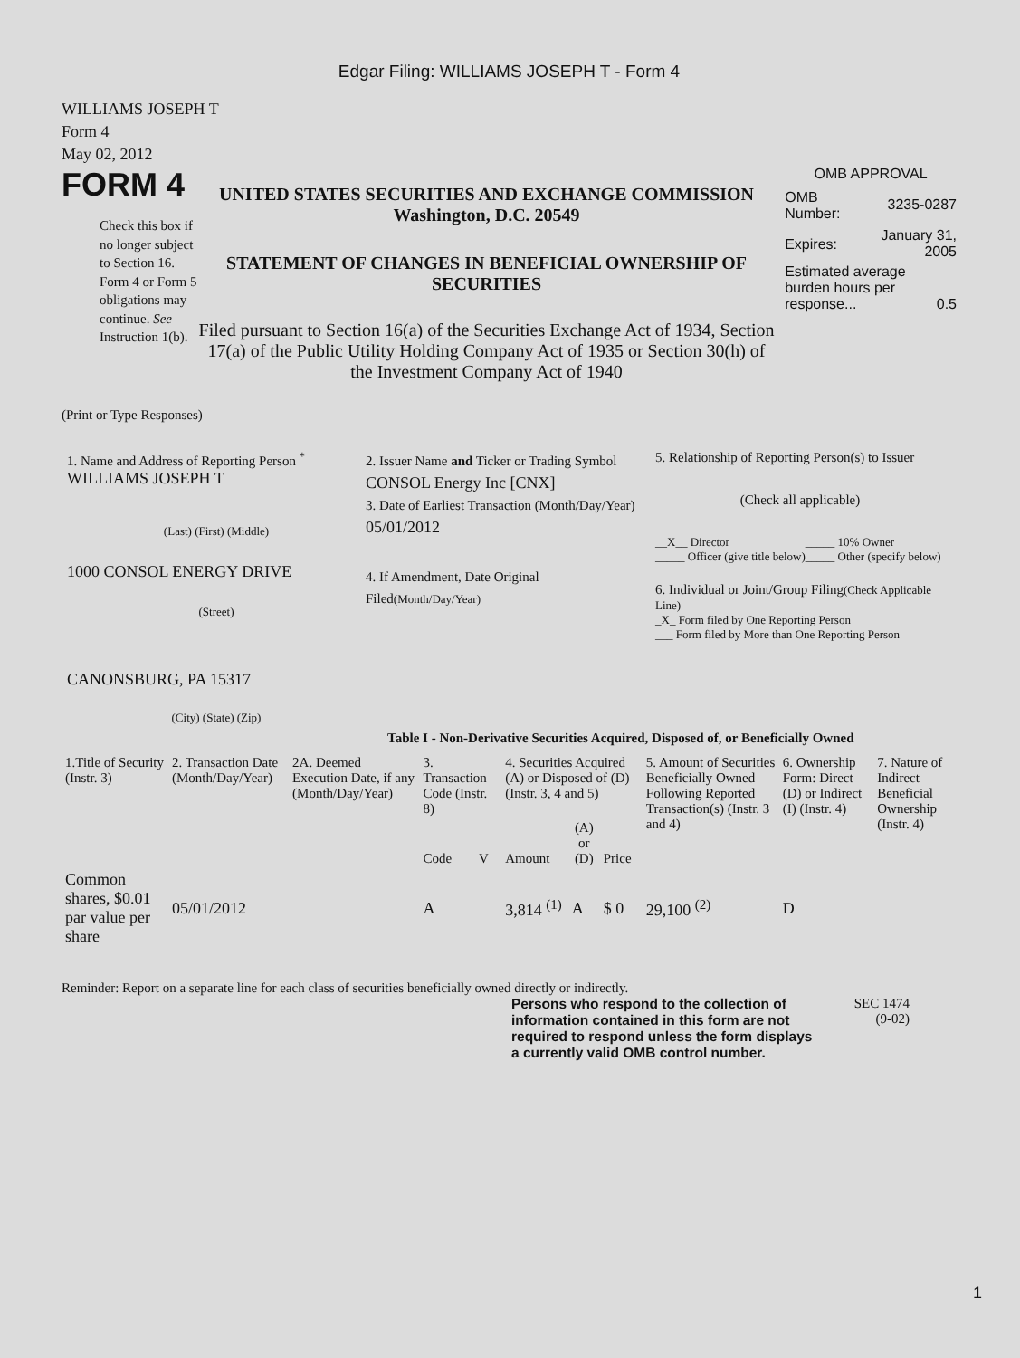Edgar Filing: WILLIAMS JOSEPH T - Form 4
WILLIAMS JOSEPH T
Form 4
May 02, 2012
FORM 4
Check this box if no longer subject to Section 16. Form 4 or Form 5 obligations may continue. See Instruction 1(b).
UNITED STATES SECURITIES AND EXCHANGE COMMISSION
Washington, D.C. 20549
STATEMENT OF CHANGES IN BENEFICIAL OWNERSHIP OF SECURITIES
Filed pursuant to Section 16(a) of the Securities Exchange Act of 1934, Section 17(a) of the Public Utility Holding Company Act of 1935 or Section 30(h) of the Investment Company Act of 1940
OMB APPROVAL
OMB
Number: 3235-0287
Expires: January 31,
2005
Estimated average burden hours per response... 0.5
(Print or Type Responses)
1. Name and Address of Reporting Person <sup>*</sup>
WILLIAMS JOSEPH T
(Last) (First) (Middle)
1000 CONSOL ENERGY DRIVE
(Street)
CANONSBURG, PA 15317
(City) (State) (Zip)
2. Issuer Name and Ticker or Trading Symbol
CONSOL Energy Inc [CNX]
3. Date of Earliest Transaction (Month/Day/Year)
05/01/2012
4. If Amendment, Date Original Filed(Month/Day/Year)
5. Relationship of Reporting Person(s) to Issuer
(Check all applicable)
| __X__ Director _____ Officer (give title below) | _____ 10% Owner _____ Other (specify below) |
6. Individual or Joint/Group Filing(Check Applicable Line)
_X_ Form filed by One Reporting Person
___ Form filed by More than One Reporting Person
Table I - Non-Derivative Securities Acquired, Disposed of, or Beneficially Owned
| 1.Title of Security (Instr. 3) | 2. Transaction Date (Month/Day/Year) | 2A. Deemed Execution Date, if any (Month/Day/Year) | 3. Transaction Code (Instr. 8) | | 4. Securities Acquired (A) or Disposed of (D) (Instr. 3, 4 and 5) | | | 5. Amount of Securities Beneficially Owned Following Reported Transaction(s) (Instr. 3 and 4) | 6. Ownership Form: Direct (D) or Indirect (I) (Instr. 4) | 7. Nature of Indirect Beneficial Ownership (Instr. 4) |
| --- | --- | --- | --- | --- | --- | --- | --- | --- | --- | --- |
| | | | Code | V | Amount | (A) or (D) | Price | | | |
| Common shares, $0.01 par value per share | 05/01/2012 | | A | | 3,814 <sup>(1)</sup> | A | $ 0 | 29,100 <sup>(2)</sup> | D | |
Reminder: Report on a separate line for each class of securities beneficially owned directly or indirectly.
Persons who respond to the collection of information contained in this form are not required to respond unless the form displays a currently valid OMB control number.
SEC 1474
(9-02)
1